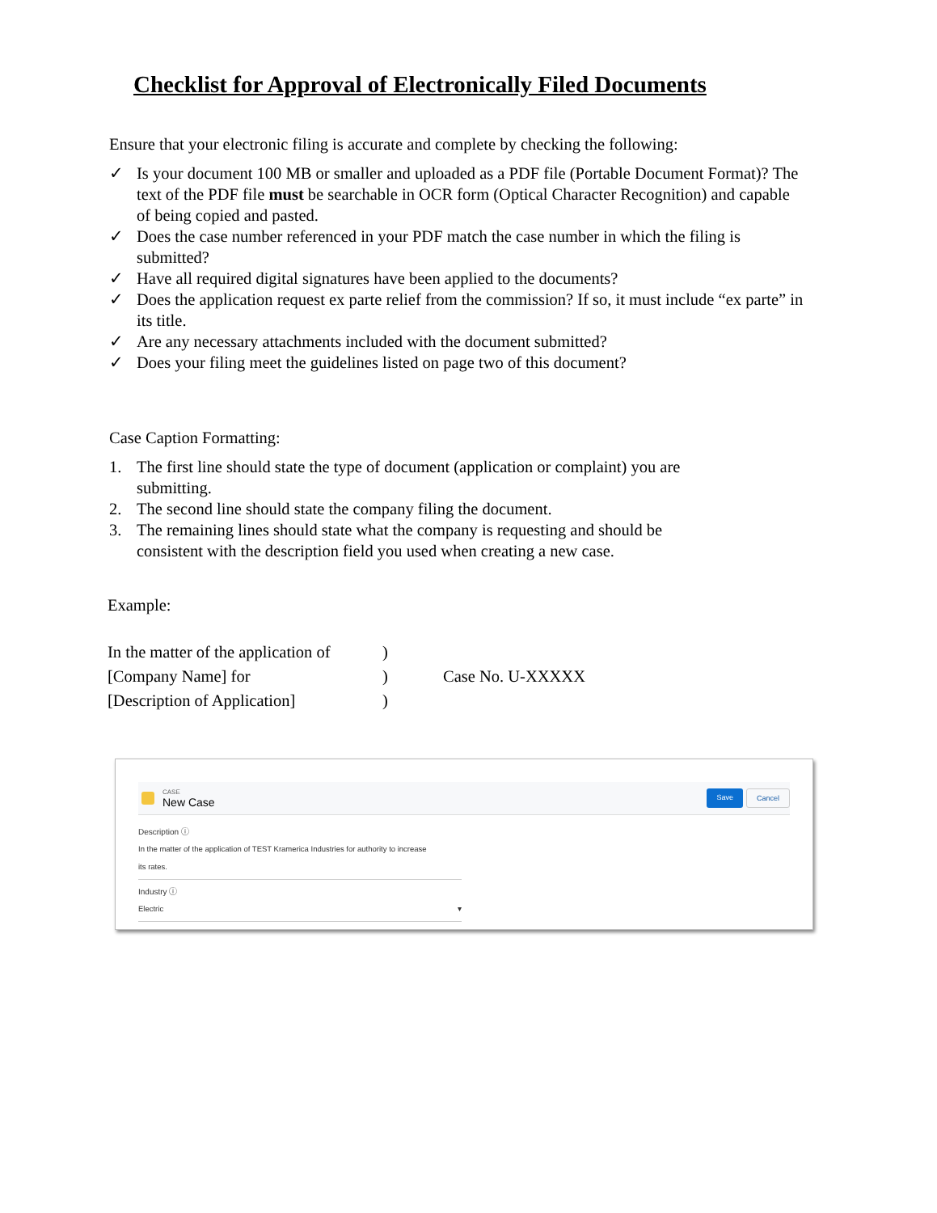Checklist for Approval of Electronically Filed Documents
Ensure that your electronic filing is accurate and complete by checking the following:
✓ Is your document 100 MB or smaller and uploaded as a PDF file (Portable Document Format)? The text of the PDF file must be searchable in OCR form (Optical Character Recognition) and capable of being copied and pasted.
✓ Does the case number referenced in your PDF match the case number in which the filing is submitted?
✓ Have all required digital signatures have been applied to the documents?
✓ Does the application request ex parte relief from the commission? If so, it must include “ex parte” in its title.
✓ Are any necessary attachments included with the document submitted?
✓ Does your filing meet the guidelines listed on page two of this document?
Case Caption Formatting:
1. The first line should state the type of document (application or complaint) you are submitting.
2. The second line should state the company filing the document.
3. The remaining lines should state what the company is requesting and should be consistent with the description field you used when creating a new case.
Example:
| In the matter of the application of | ) | |
| [Company Name] for | ) | Case No. U-XXXXX |
| [Description of Application] | ) | |
CASE
New Case
Save Cancel
Description ⓘ
In the matter of the application of TEST Kramerica Industries for authority to increase
its rates.
Industry ⓘ
Electric ▾